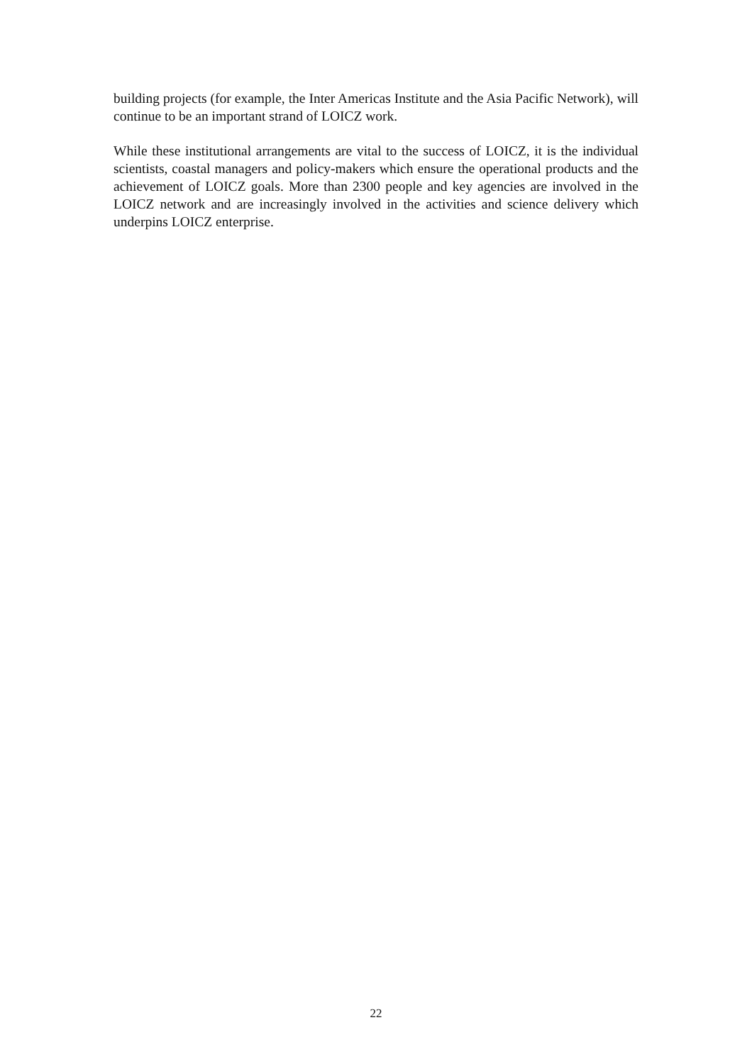building projects (for example, the Inter Americas Institute and the Asia Pacific Network), will continue to be an important strand of LOICZ work.
While these institutional arrangements are vital to the success of LOICZ, it is the individual scientists, coastal managers and policy-makers which ensure the operational products and the achievement of LOICZ goals. More than 2300 people and key agencies are involved in the LOICZ network and are increasingly involved in the activities and science delivery which underpins LOICZ enterprise.
22